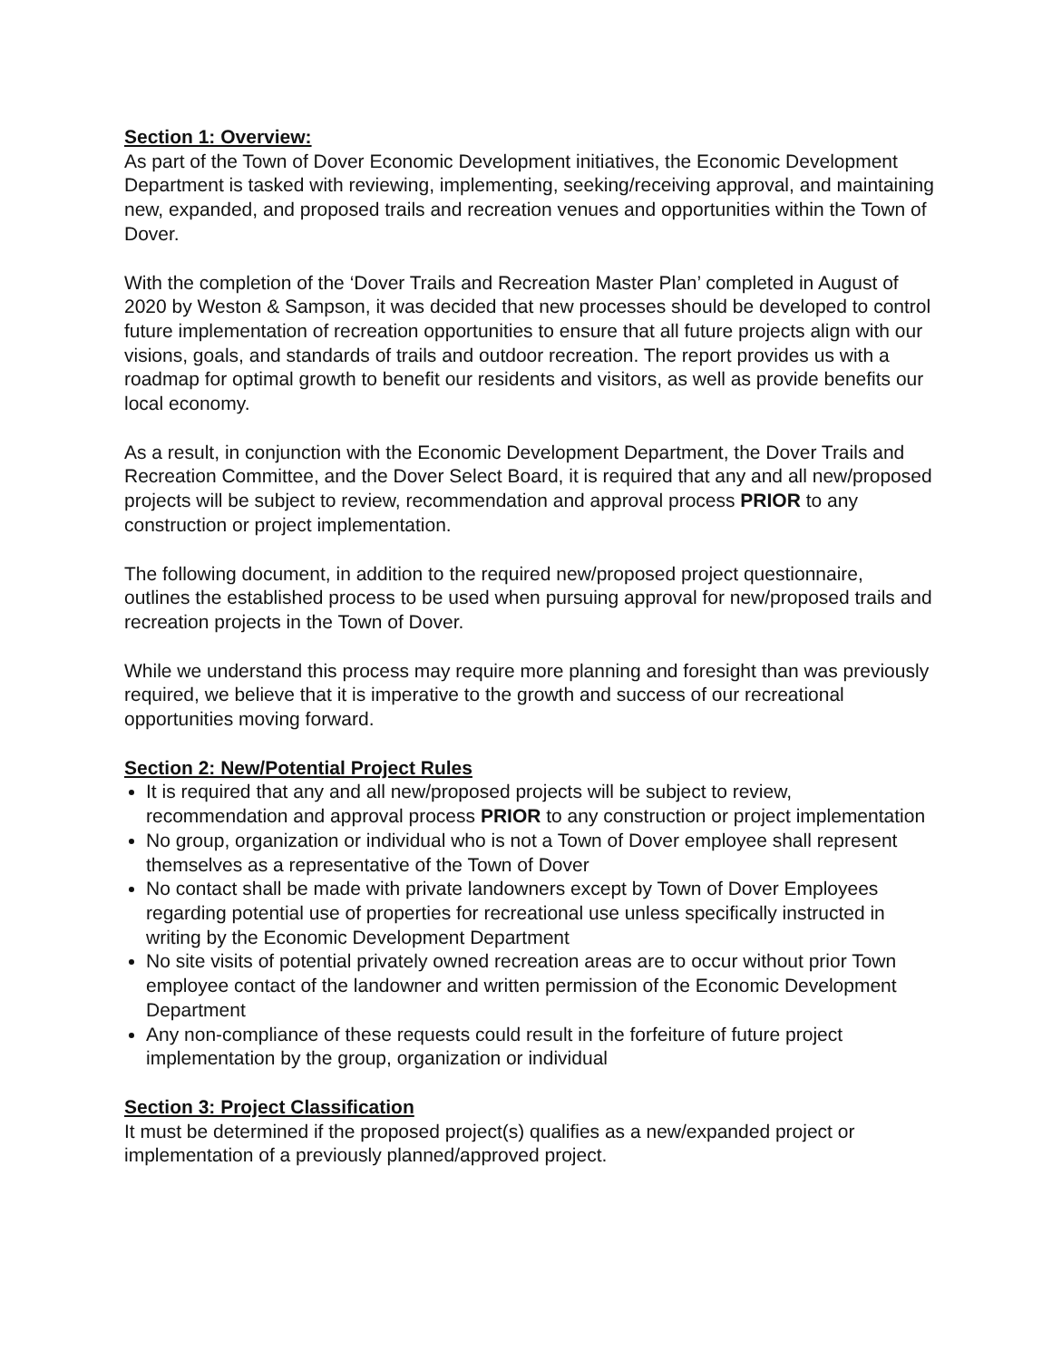Section 1: Overview:
As part of the Town of Dover Economic Development initiatives, the Economic Development Department is tasked with reviewing, implementing, seeking/receiving approval, and maintaining new, expanded, and proposed trails and recreation venues and opportunities within the Town of Dover.
With the completion of the ‘Dover Trails and Recreation Master Plan’ completed in August of 2020 by Weston & Sampson, it was decided that new processes should be developed to control future implementation of recreation opportunities to ensure that all future projects align with our visions, goals, and standards of trails and outdoor recreation. The report provides us with a roadmap for optimal growth to benefit our residents and visitors, as well as provide benefits our local economy.
As a result, in conjunction with the Economic Development Department, the Dover Trails and Recreation Committee, and the Dover Select Board, it is required that any and all new/proposed projects will be subject to review, recommendation and approval process PRIOR to any construction or project implementation.
The following document, in addition to the required new/proposed project questionnaire, outlines the established process to be used when pursuing approval for new/proposed trails and recreation projects in the Town of Dover.
While we understand this process may require more planning and foresight than was previously required, we believe that it is imperative to the growth and success of our recreational opportunities moving forward.
Section 2: New/Potential Project Rules
It is required that any and all new/proposed projects will be subject to review, recommendation and approval process PRIOR to any construction or project implementation
No group, organization or individual who is not a Town of Dover employee shall represent themselves as a representative of the Town of Dover
No contact shall be made with private landowners except by Town of Dover Employees regarding potential use of properties for recreational use unless specifically instructed in writing by the Economic Development Department
No site visits of potential privately owned recreation areas are to occur without prior Town employee contact of the landowner and written permission of the Economic Development Department
Any non-compliance of these requests could result in the forfeiture of future project implementation by the group, organization or individual
Section 3: Project Classification
It must be determined if the proposed project(s) qualifies as a new/expanded project or implementation of a previously planned/approved project.